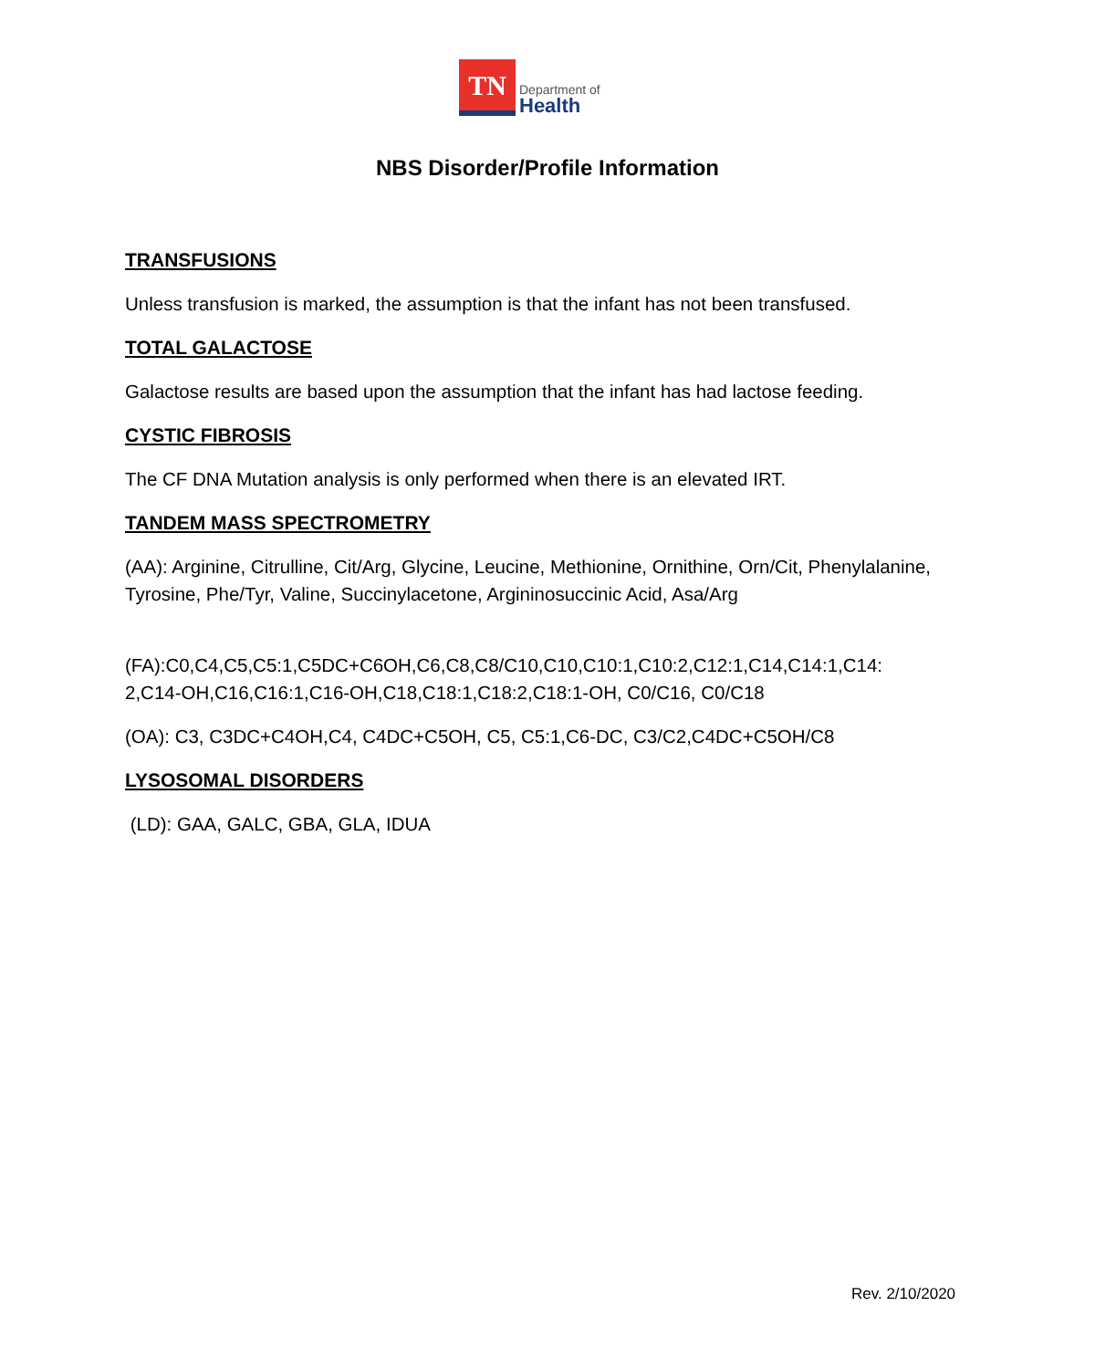TN
Department of
Health
NBS Disorder/Profile Information
TRANSFUSIONS
Unless transfusion is marked, the assumption is that the infant has not been transfused.
TOTAL GALACTOSE
Galactose results are based upon the assumption that the infant has had lactose feeding.
CYSTIC FIBROSIS
The CF DNA Mutation analysis is only performed when there is an elevated IRT.
TANDEM MASS SPECTROMETRY
(AA): Arginine, Citrulline, Cit/Arg, Glycine, Leucine, Methionine, Ornithine, Orn/Cit, Phenylalanine, Tyrosine, Phe/Tyr, Valine, Succinylacetone, Argininosuccinic Acid, Asa/Arg
(FA):C0,C4,C5,C5:1,C5DC+C6OH,C6,C8,C8/C10,C10,C10:1,C10:2,C12:1,C14,C14:1,C14:
2,C14-OH,C16,C16:1,C16-OH,C18,C18:1,C18:2,C18:1-OH, C0/C16, C0/C18
(OA): C3, C3DC+C4OH,C4, C4DC+C5OH, C5, C5:1,C6-DC, C3/C2,C4DC+C5OH/C8
LYSOSOMAL DISORDERS
(LD): GAA, GALC, GBA, GLA, IDUA
Rev. 2/10/2020